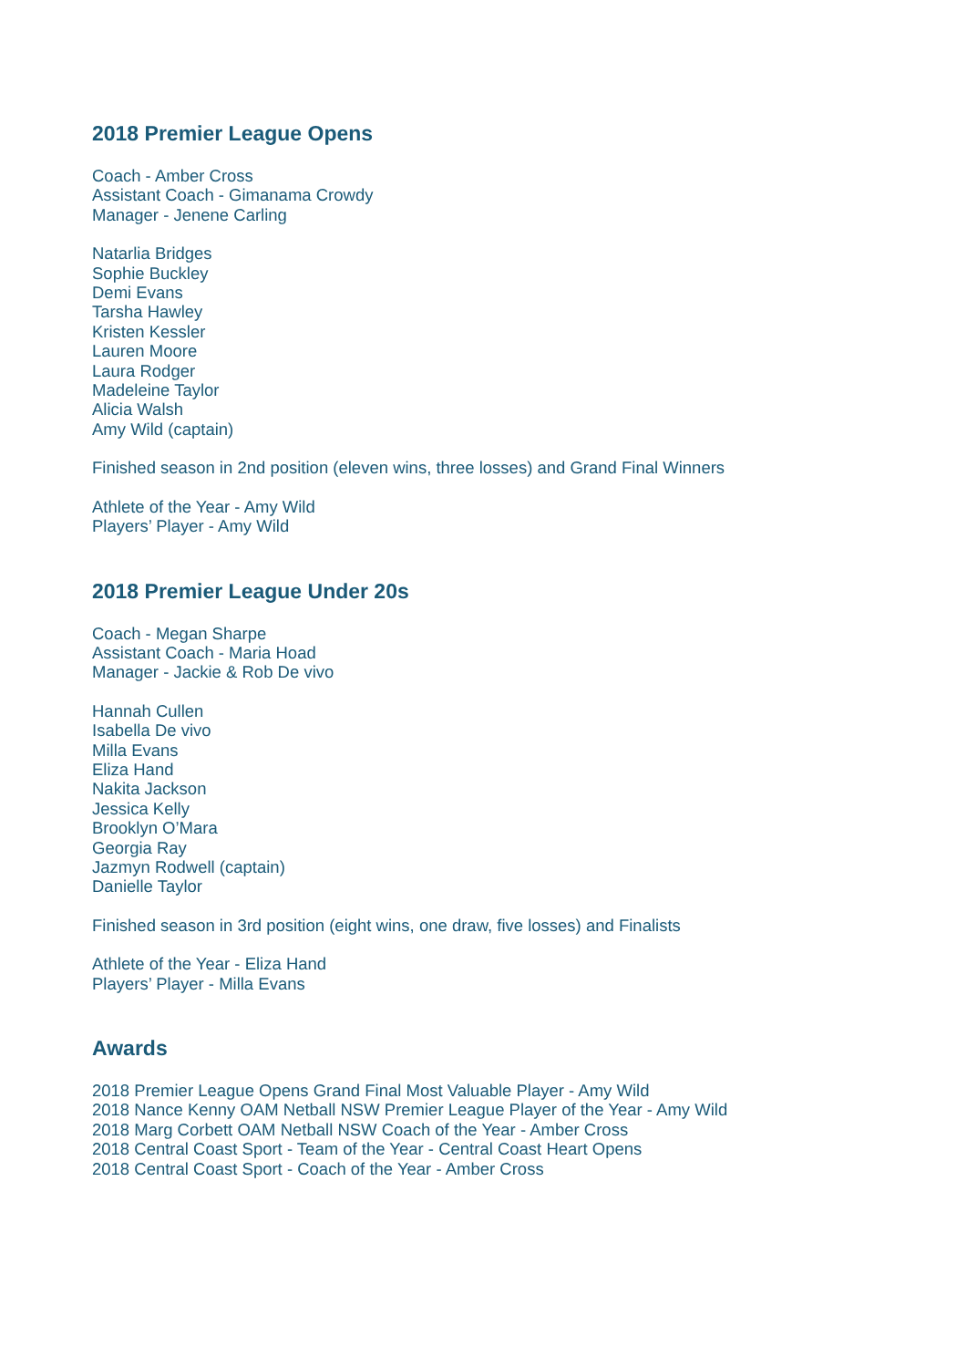2018 Premier League Opens
Coach - Amber Cross
Assistant Coach - Gimanama Crowdy
Manager - Jenene Carling
Natarlia Bridges
Sophie Buckley
Demi Evans
Tarsha Hawley
Kristen Kessler
Lauren Moore
Laura Rodger
Madeleine Taylor
Alicia Walsh
Amy Wild (captain)
Finished season in 2nd position (eleven wins, three losses) and Grand Final Winners
Athlete of the Year - Amy Wild
Players’ Player - Amy Wild
2018 Premier League Under 20s
Coach - Megan Sharpe
Assistant Coach - Maria Hoad
Manager - Jackie & Rob De vivo
Hannah Cullen
Isabella De vivo
Milla Evans
Eliza Hand
Nakita Jackson
Jessica Kelly
Brooklyn O’Mara
Georgia Ray
Jazmyn Rodwell (captain)
Danielle Taylor
Finished season in 3rd position (eight wins, one draw, five losses) and Finalists
Athlete of the Year - Eliza Hand
Players’ Player - Milla Evans
Awards
2018 Premier League Opens Grand Final Most Valuable Player - Amy Wild
2018 Nance Kenny OAM Netball NSW Premier League Player of the Year - Amy Wild
2018 Marg Corbett OAM Netball NSW Coach of the Year - Amber Cross
2018 Central Coast Sport - Team of the Year - Central Coast Heart Opens
2018 Central Coast Sport - Coach of the Year - Amber Cross